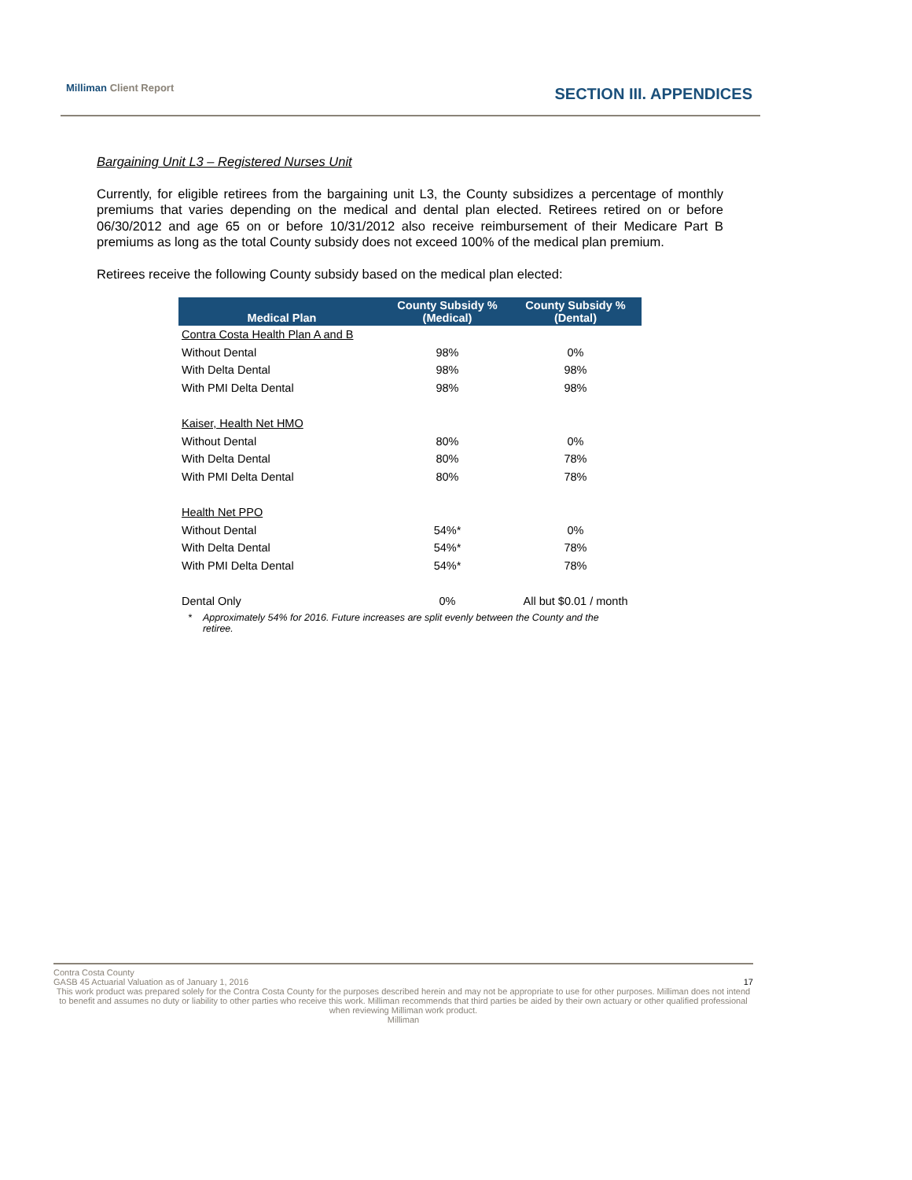Milliman Client Report SECTION III. APPENDICES
Bargaining Unit L3 – Registered Nurses Unit
Currently, for eligible retirees from the bargaining unit L3, the County subsidizes a percentage of monthly premiums that varies depending on the medical and dental plan elected. Retirees retired on or before 06/30/2012 and age 65 on or before 10/31/2012 also receive reimbursement of their Medicare Part B premiums as long as the total County subsidy does not exceed 100% of the medical plan premium.
Retirees receive the following County subsidy based on the medical plan elected:
| Medical Plan | County Subsidy % (Medical) | County Subsidy % (Dental) |
| --- | --- | --- |
| Contra Costa Health Plan A and B | | |
| Without Dental | 98% | 0% |
| With Delta Dental | 98% | 98% |
| With PMI Delta Dental | 98% | 98% |
| Kaiser, Health Net HMO | | |
| Without Dental | 80% | 0% |
| With Delta Dental | 80% | 78% |
| With PMI Delta Dental | 80% | 78% |
| Health Net PPO | | |
| Without Dental | 54%* | 0% |
| With Delta Dental | 54%* | 78% |
| With PMI Delta Dental | 54%* | 78% |
| Dental Only | 0% | All but $0.01 / month |
* Approximately 54% for 2016. Future increases are split evenly between the County and the retiree.
Contra Costa County
GASB 45 Actuarial Valuation as of January 1, 2016 17
This work product was prepared solely for the Contra Costa County for the purposes described herein and may not be appropriate to use for other purposes. Milliman does not intend to benefit and assumes no duty or liability to other parties who receive this work. Milliman recommends that third parties be aided by their own actuary or other qualified professional when reviewing Milliman work product.
Milliman